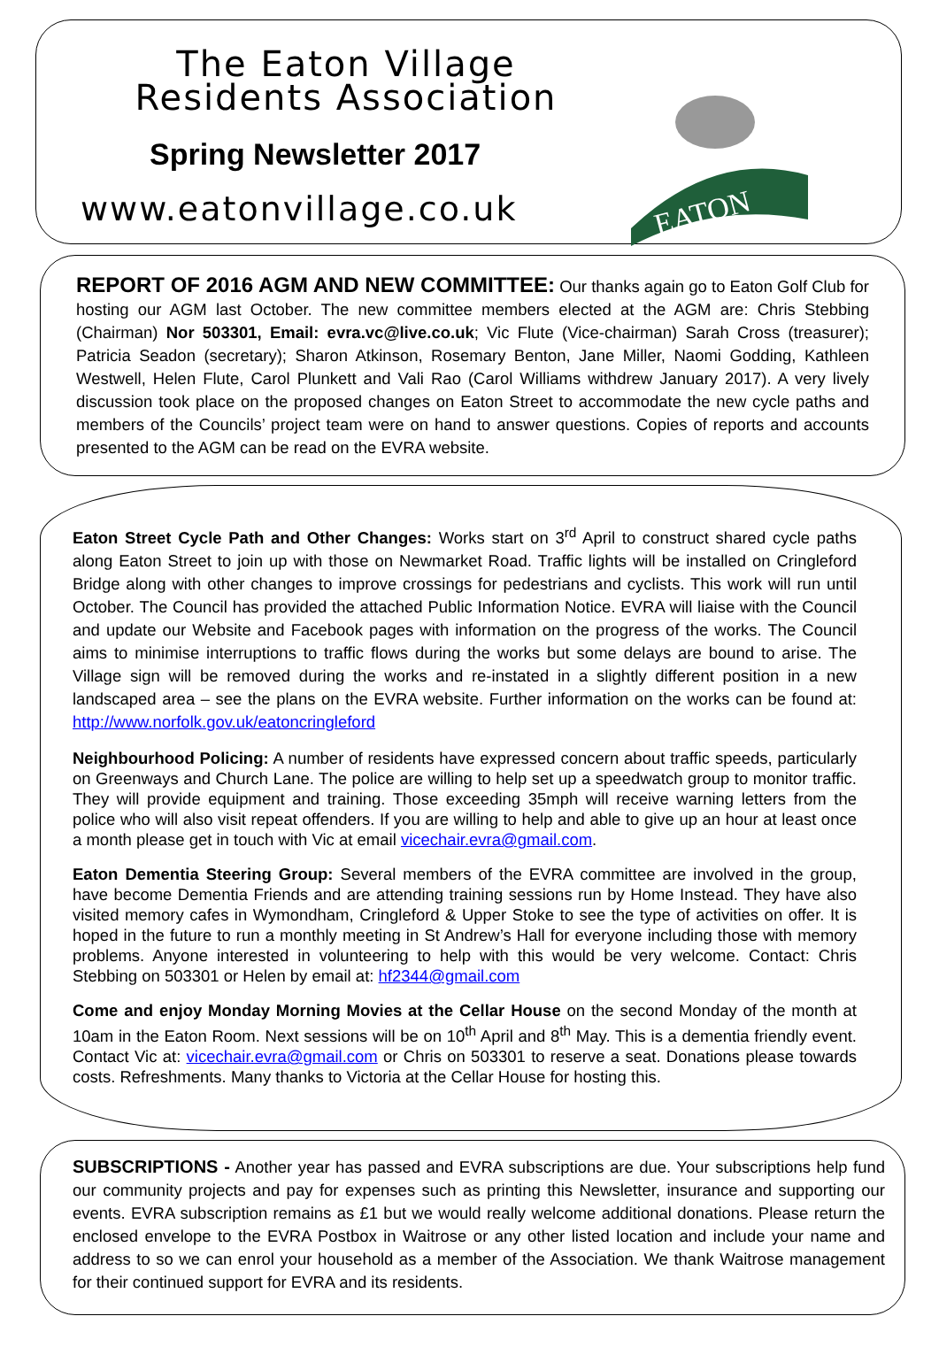The Eaton Village
Residents Association
Spring Newsletter 2017
www.eatonvillage.co.uk
EATON
REPORT OF 2016 AGM AND NEW COMMITTEE: Our thanks again go to Eaton Golf Club for hosting our AGM last October. The new committee members elected at the AGM are: Chris Stebbing (Chairman) Nor 503301, Email: evra.vc@live.co.uk; Vic Flute (Vice-chairman) Sarah Cross (treasurer); Patricia Seadon (secretary); Sharon Atkinson, Rosemary Benton, Jane Miller, Naomi Godding, Kathleen Westwell, Helen Flute, Carol Plunkett and Vali Rao (Carol Williams withdrew January 2017). A very lively discussion took place on the proposed changes on Eaton Street to accommodate the new cycle paths and members of the Councils’ project team were on hand to answer questions. Copies of reports and accounts presented to the AGM can be read on the EVRA website.
Eaton Street Cycle Path and Other Changes: Works start on 3<sup>rd</sup> April to construct shared cycle paths along Eaton Street to join up with those on Newmarket Road. Traffic lights will be installed on Cringleford Bridge along with other changes to improve crossings for pedestrians and cyclists. This work will run until October. The Council has provided the attached Public Information Notice. EVRA will liaise with the Council and update our Website and Facebook pages with information on the progress of the works. The Council aims to minimise interruptions to traffic flows during the works but some delays are bound to arise. The Village sign will be removed during the works and re-instated in a slightly different position in a new landscaped area – see the plans on the EVRA website. Further information on the works can be found at: http://www.norfolk.gov.uk/eatoncringleford
Neighbourhood Policing: A number of residents have expressed concern about traffic speeds, particularly on Greenways and Church Lane. The police are willing to help set up a speedwatch group to monitor traffic. They will provide equipment and training. Those exceeding 35mph will receive warning letters from the police who will also visit repeat offenders. If you are willing to help and able to give up an hour at least once a month please get in touch with Vic at email vicechair.evra@gmail.com.
Eaton Dementia Steering Group: Several members of the EVRA committee are involved in the group, have become Dementia Friends and are attending training sessions run by Home Instead. They have also visited memory cafes in Wymondham, Cringleford & Upper Stoke to see the type of activities on offer. It is hoped in the future to run a monthly meeting in St Andrew’s Hall for everyone including those with memory problems. Anyone interested in volunteering to help with this would be very welcome. Contact: Chris Stebbing on 503301 or Helen by email at: hf2344@gmail.com
Come and enjoy Monday Morning Movies at the Cellar House on the second Monday of the month at 10am in the Eaton Room. Next sessions will be on 10<sup>th</sup> April and 8<sup>th</sup> May. This is a dementia friendly event. Contact Vic at: vicechair.evra@gmail.com or Chris on 503301 to reserve a seat. Donations please towards costs. Refreshments. Many thanks to Victoria at the Cellar House for hosting this.
SUBSCRIPTIONS - Another year has passed and EVRA subscriptions are due. Your subscriptions help fund our community projects and pay for expenses such as printing this Newsletter, insurance and supporting our events. EVRA subscription remains as £1 but we would really welcome additional donations. Please return the enclosed envelope to the EVRA Postbox in Waitrose or any other listed location and include your name and address to so we can enrol your household as a member of the Association. We thank Waitrose management for their continued support for EVRA and its residents.